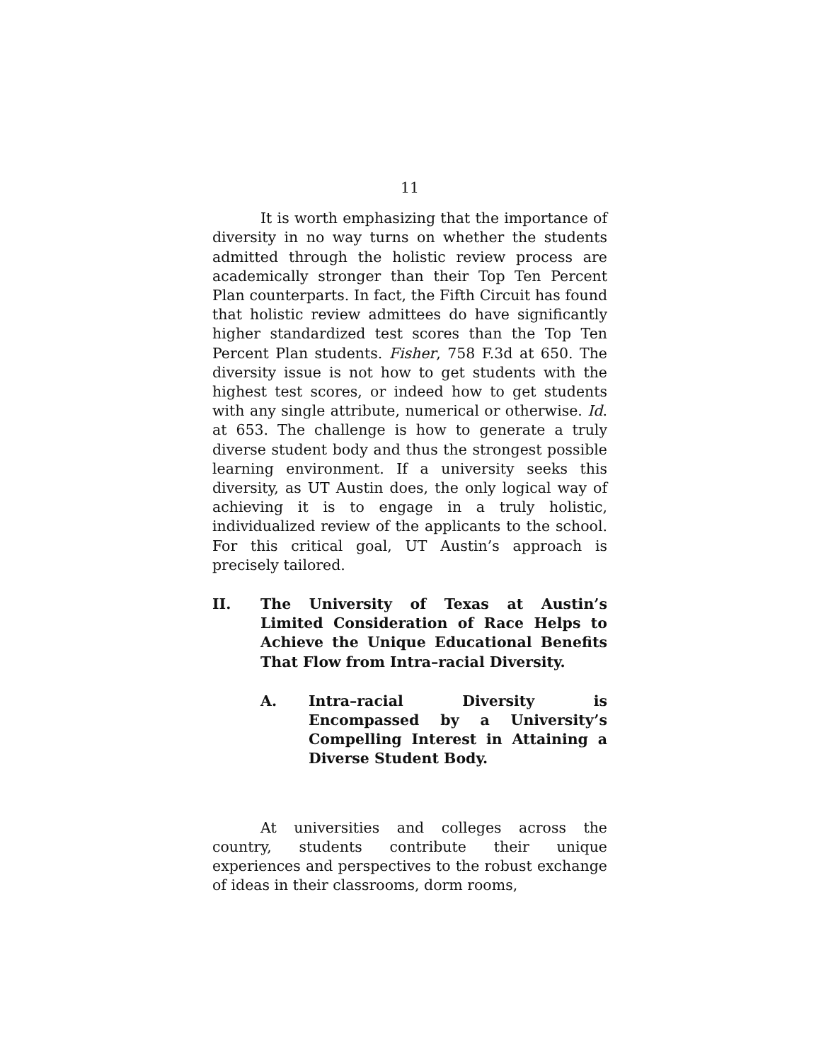11
It is worth emphasizing that the importance of diversity in no way turns on whether the students admitted through the holistic review process are academically stronger than their Top Ten Percent Plan counterparts. In fact, the Fifth Circuit has found that holistic review admittees do have significantly higher standardized test scores than the Top Ten Percent Plan students. Fisher, 758 F.3d at 650. The diversity issue is not how to get students with the highest test scores, or indeed how to get students with any single attribute, numerical or otherwise. Id. at 653. The challenge is how to generate a truly diverse student body and thus the strongest possible learning environment. If a university seeks this diversity, as UT Austin does, the only logical way of achieving it is to engage in a truly holistic, individualized review of the applicants to the school. For this critical goal, UT Austin’s approach is precisely tailored.
II. The University of Texas at Austin’s Limited Consideration of Race Helps to Achieve the Unique Educational Benefits That Flow from Intra–racial Diversity.
A. Intra–racial Diversity is Encompassed by a University’s Compelling Interest in Attaining a Diverse Student Body.
At universities and colleges across the country, students contribute their unique experiences and perspectives to the robust exchange of ideas in their classrooms, dorm rooms,